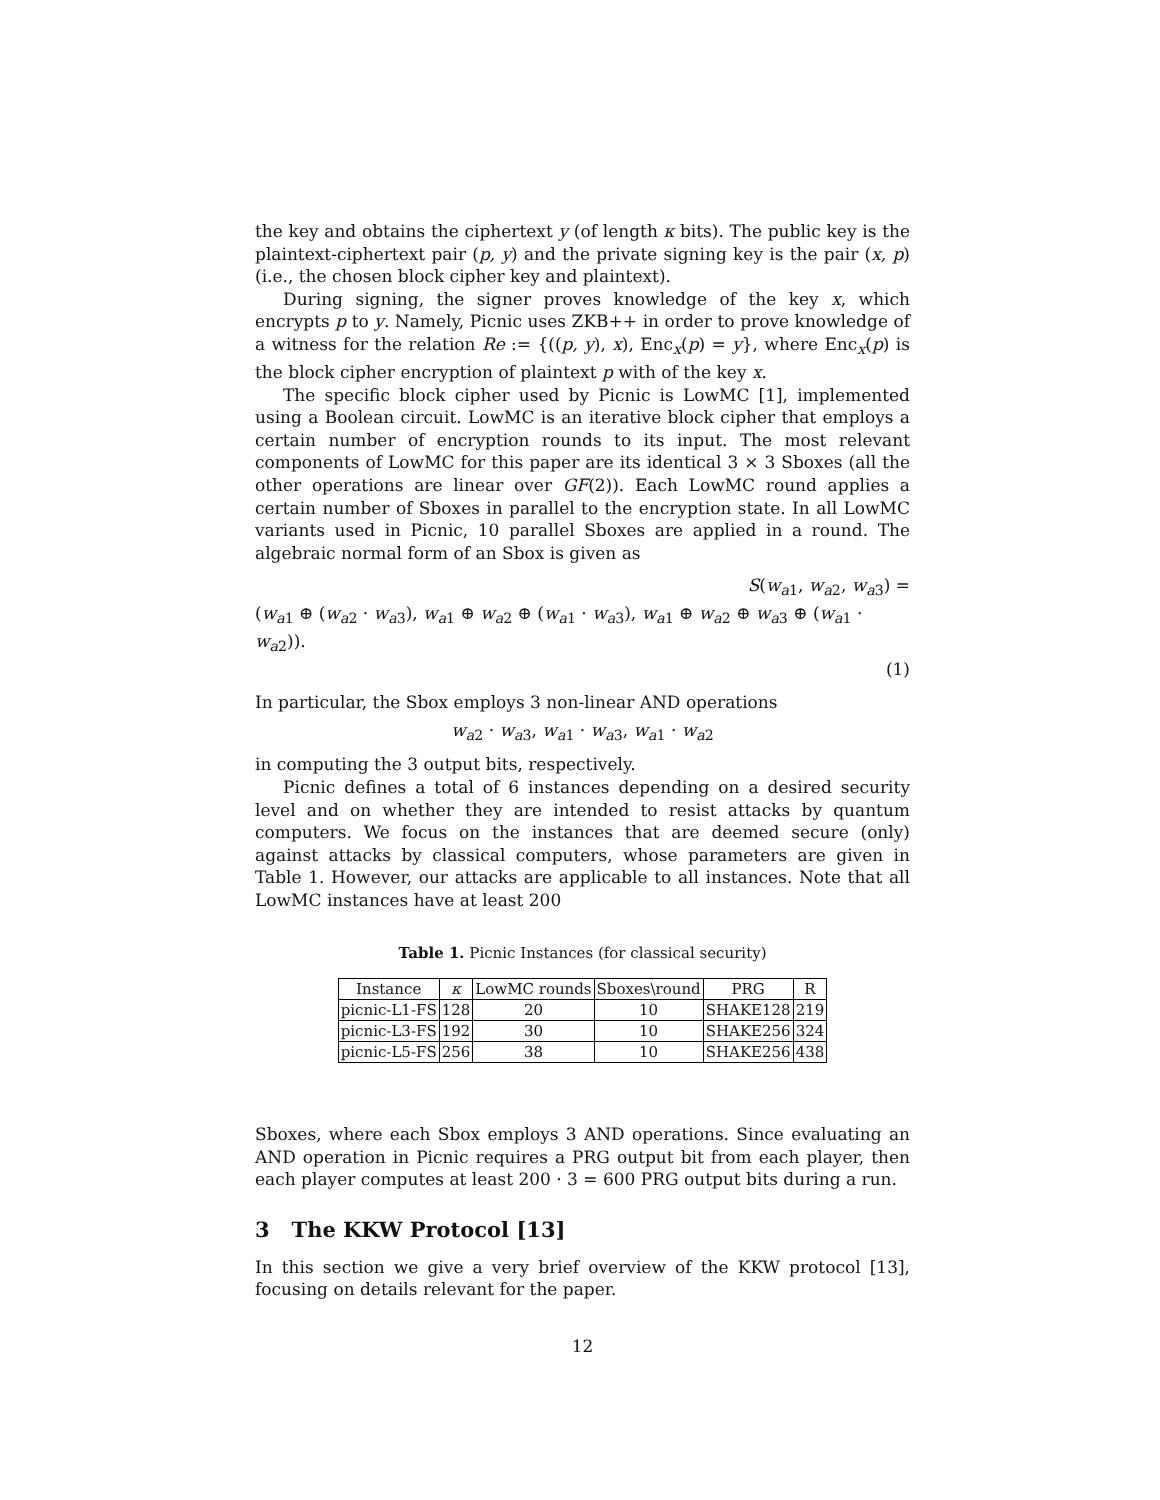the key and obtains the ciphertext y (of length κ bits). The public key is the plaintext-ciphertext pair (p, y) and the private signing key is the pair (x, p) (i.e., the chosen block cipher key and plaintext).
During signing, the signer proves knowledge of the key x, which encrypts p to y. Namely, Picnic uses ZKB++ in order to prove knowledge of a witness for the relation Re := {((p, y), x), Enc<sub>x</sub>(p) = y}, where Enc<sub>x</sub>(p) is the block cipher encryption of plaintext p with of the key x.
The specific block cipher used by Picnic is LowMC [1], implemented using a Boolean circuit. LowMC is an iterative block cipher that employs a certain number of encryption rounds to its input. The most relevant components of LowMC for this paper are its identical 3 × 3 Sboxes (all the other operations are linear over GF(2)). Each LowMC round applies a certain number of Sboxes in parallel to the encryption state. In all LowMC variants used in Picnic, 10 parallel Sboxes are applied in a round. The algebraic normal form of an Sbox is given as
S(w<sub>a1</sub>, w<sub>a2</sub>, w<sub>a3</sub>) =
(w<sub>a1</sub> ⊕ (w<sub>a2</sub> · w<sub>a3</sub>), w<sub>a1</sub> ⊕ w<sub>a2</sub> ⊕ (w<sub>a1</sub> · w<sub>a3</sub>), w<sub>a1</sub> ⊕ w<sub>a2</sub> ⊕ w<sub>a3</sub> ⊕ (w<sub>a1</sub> · w<sub>a2</sub>)).
(1)
In particular, the Sbox employs 3 non-linear AND operations
w<sub>a2</sub> · w<sub>a3</sub>, w<sub>a1</sub> · w<sub>a3</sub>, w<sub>a1</sub> · w<sub>a2</sub>
in computing the 3 output bits, respectively.
Picnic defines a total of 6 instances depending on a desired security level and on whether they are intended to resist attacks by quantum computers. We focus on the instances that are deemed secure (only) against attacks by classical computers, whose parameters are given in Table 1. However, our attacks are applicable to all instances. Note that all LowMC instances have at least 200
Table 1. Picnic Instances (for classical security)
| Instance | κ | LowMC rounds | Sboxes\round | PRG | R |
| --- | --- | --- | --- | --- | --- |
| picnic-L1-FS | 128 | 20 | 10 | SHAKE128 | 219 |
| picnic-L3-FS | 192 | 30 | 10 | SHAKE256 | 324 |
| picnic-L5-FS | 256 | 38 | 10 | SHAKE256 | 438 |
Sboxes, where each Sbox employs 3 AND operations. Since evaluating an AND operation in Picnic requires a PRG output bit from each player, then each player computes at least 200 · 3 = 600 PRG output bits during a run.
3 The KKW Protocol [13]
In this section we give a very brief overview of the KKW protocol [13], focusing on details relevant for the paper.
12